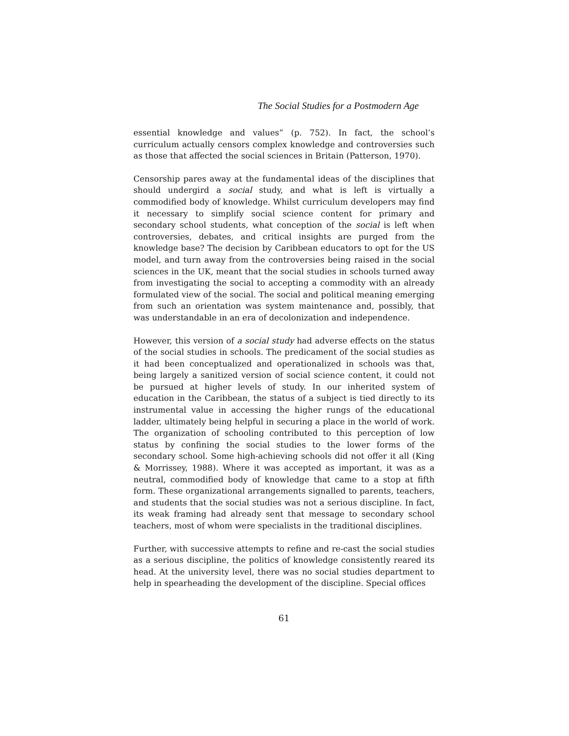The Social Studies for a Postmodern Age
essential knowledge and values” (p. 752). In fact, the school’s curriculum actually censors complex knowledge and controversies such as those that affected the social sciences in Britain (Patterson, 1970).
Censorship pares away at the fundamental ideas of the disciplines that should undergird a social study, and what is left is virtually a commodified body of knowledge. Whilst curriculum developers may find it necessary to simplify social science content for primary and secondary school students, what conception of the social is left when controversies, debates, and critical insights are purged from the knowledge base? The decision by Caribbean educators to opt for the US model, and turn away from the controversies being raised in the social sciences in the UK, meant that the social studies in schools turned away from investigating the social to accepting a commodity with an already formulated view of the social. The social and political meaning emerging from such an orientation was system maintenance and, possibly, that was understandable in an era of decolonization and independence.
However, this version of a social study had adverse effects on the status of the social studies in schools. The predicament of the social studies as it had been conceptualized and operationalized in schools was that, being largely a sanitized version of social science content, it could not be pursued at higher levels of study. In our inherited system of education in the Caribbean, the status of a subject is tied directly to its instrumental value in accessing the higher rungs of the educational ladder, ultimately being helpful in securing a place in the world of work. The organization of schooling contributed to this perception of low status by confining the social studies to the lower forms of the secondary school. Some high-achieving schools did not offer it all (King & Morrissey, 1988). Where it was accepted as important, it was as a neutral, commodified body of knowledge that came to a stop at fifth form. These organizational arrangements signalled to parents, teachers, and students that the social studies was not a serious discipline. In fact, its weak framing had already sent that message to secondary school teachers, most of whom were specialists in the traditional disciplines.
Further, with successive attempts to refine and re-cast the social studies as a serious discipline, the politics of knowledge consistently reared its head. At the university level, there was no social studies department to help in spearheading the development of the discipline. Special offices
61